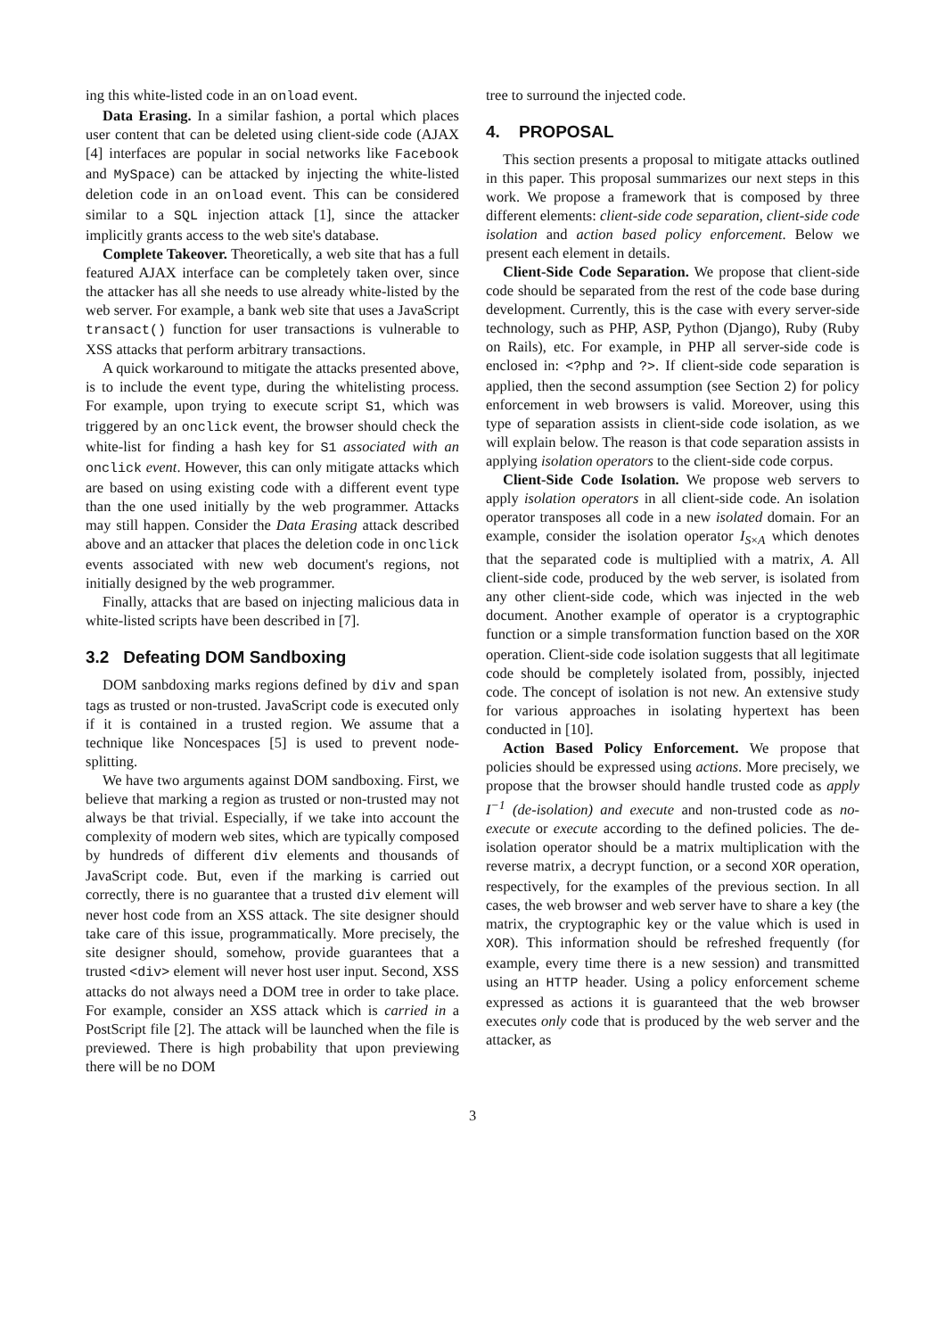ing this white-listed code in an onload event.
Data Erasing. In a similar fashion, a portal which places user content that can be deleted using client-side code (AJAX [4] interfaces are popular in social networks like Facebook and MySpace) can be attacked by injecting the white-listed deletion code in an onload event. This can be considered similar to a SQL injection attack [1], since the attacker implicitly grants access to the web site's database.
Complete Takeover. Theoretically, a web site that has a full featured AJAX interface can be completely taken over, since the attacker has all she needs to use already white-listed by the web server. For example, a bank web site that uses a JavaScript transact() function for user transactions is vulnerable to XSS attacks that perform arbitrary transactions.
A quick workaround to mitigate the attacks presented above, is to include the event type, during the whitelisting process. For example, upon trying to execute script S1, which was triggered by an onclick event, the browser should check the white-list for finding a hash key for S1 associated with an onclick event. However, this can only mitigate attacks which are based on using existing code with a different event type than the one used initially by the web programmer. Attacks may still happen. Consider the Data Erasing attack described above and an attacker that places the deletion code in onclick events associated with new web document's regions, not initially designed by the web programmer.
Finally, attacks that are based on injecting malicious data in white-listed scripts have been described in [7].
3.2 Defeating DOM Sandboxing
DOM sanbdoxing marks regions defined by div and span tags as trusted or non-trusted. JavaScript code is executed only if it is contained in a trusted region. We assume that a technique like Noncespaces [5] is used to prevent node-splitting.
We have two arguments against DOM sandboxing. First, we believe that marking a region as trusted or non-trusted may not always be that trivial. Especially, if we take into account the complexity of modern web sites, which are typically composed by hundreds of different div elements and thousands of JavaScript code. But, even if the marking is carried out correctly, there is no guarantee that a trusted div element will never host code from an XSS attack. The site designer should take care of this issue, programmatically. More precisely, the site designer should, somehow, provide guarantees that a trusted <div> element will never host user input. Second, XSS attacks do not always need a DOM tree in order to take place. For example, consider an XSS attack which is carried in a PostScript file [2]. The attack will be launched when the file is previewed. There is high probability that upon previewing there will be no DOM
tree to surround the injected code.
4. PROPOSAL
This section presents a proposal to mitigate attacks outlined in this paper. This proposal summarizes our next steps in this work. We propose a framework that is composed by three different elements: client-side code separation, client-side code isolation and action based policy enforcement. Below we present each element in details.
Client-Side Code Separation. We propose that client-side code should be separated from the rest of the code base during development. Currently, this is the case with every server-side technology, such as PHP, ASP, Python (Django), Ruby (Ruby on Rails), etc. For example, in PHP all server-side code is enclosed in: <?php and ?>. If client-side code separation is applied, then the second assumption (see Section 2) for policy enforcement in web browsers is valid. Moreover, using this type of separation assists in client-side code isolation, as we will explain below. The reason is that code separation assists in applying isolation operators to the client-side code corpus.
Client-Side Code Isolation. We propose web servers to apply isolation operators in all client-side code. An isolation operator transposes all code in a new isolated domain. For an example, consider the isolation operator I<sub>S×A</sub> which denotes that the separated code is multiplied with a matrix, A. All client-side code, produced by the web server, is isolated from any other client-side code, which was injected in the web document. Another example of operator is a cryptographic function or a simple transformation function based on the XOR operation. Client-side code isolation suggests that all legitimate code should be completely isolated from, possibly, injected code. The concept of isolation is not new. An extensive study for various approaches in isolating hypertext has been conducted in [10].
Action Based Policy Enforcement. We propose that policies should be expressed using actions. More precisely, we propose that the browser should handle trusted code as apply I<sup>−1</sup> (de-isolation) and execute and non-trusted code as no-execute or execute according to the defined policies. The de-isolation operator should be a matrix multiplication with the reverse matrix, a decrypt function, or a second XOR operation, respectively, for the examples of the previous section. In all cases, the web browser and web server have to share a key (the matrix, the cryptographic key or the value which is used in XOR). This information should be refreshed frequently (for example, every time there is a new session) and transmitted using an HTTP header. Using a policy enforcement scheme expressed as actions it is guaranteed that the web browser executes only code that is produced by the web server and the attacker, as
3